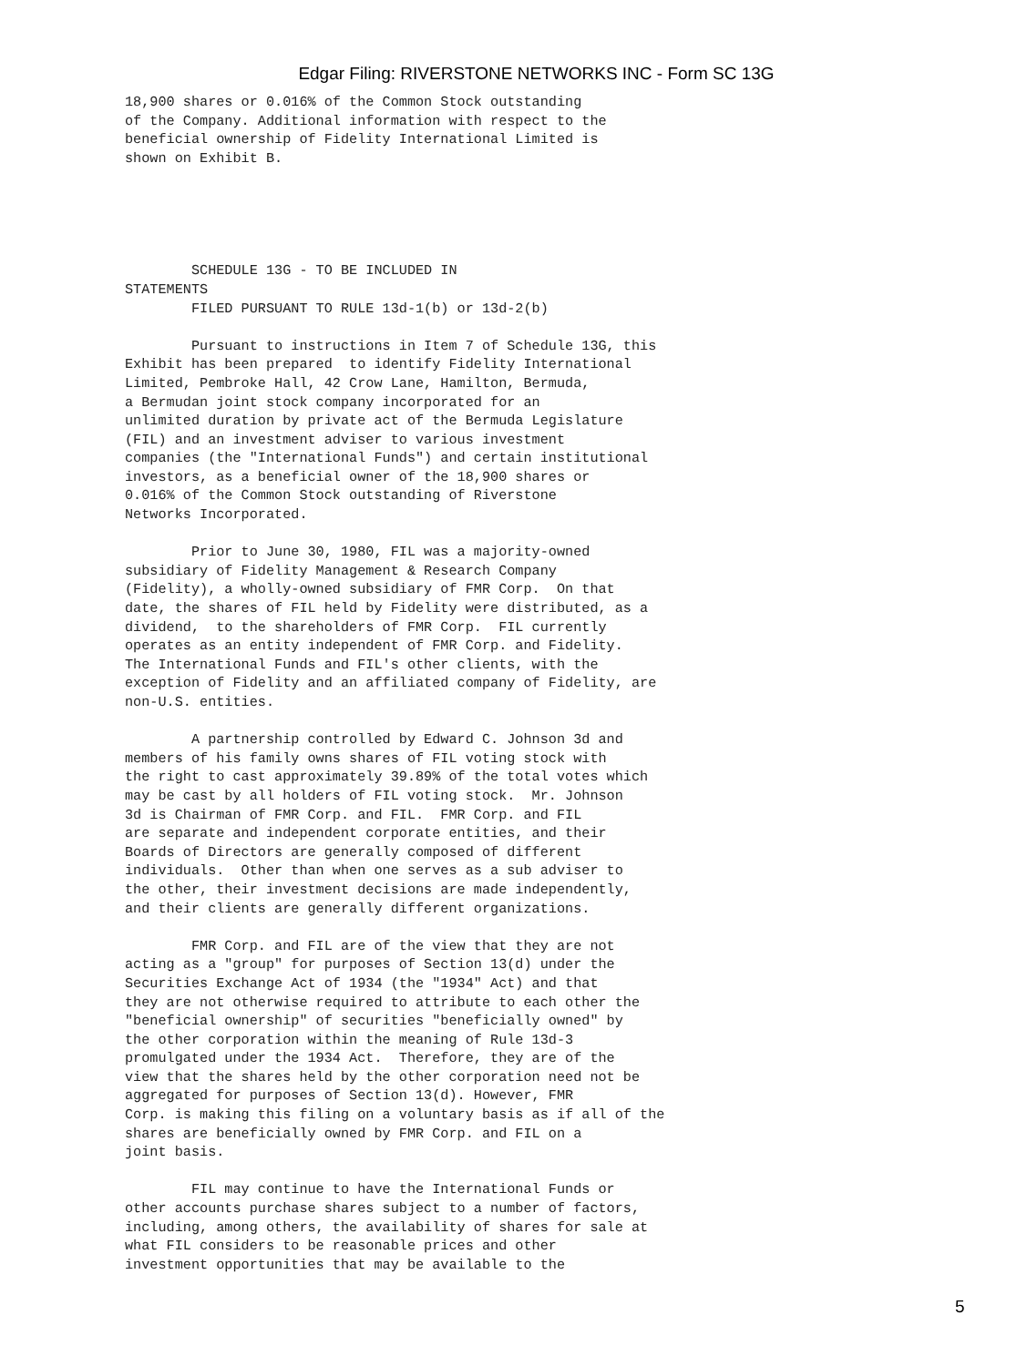Edgar Filing: RIVERSTONE NETWORKS INC - Form SC 13G
18,900 shares or 0.016% of the Common Stock outstanding
of the Company. Additional information with respect to the
beneficial ownership of Fidelity International Limited is
shown on Exhibit B.





        SCHEDULE 13G - TO BE INCLUDED IN
STATEMENTS
        FILED PURSUANT TO RULE 13d-1(b) or 13d-2(b)

        Pursuant to instructions in Item 7 of Schedule 13G, this
Exhibit has been prepared  to identify Fidelity International
Limited, Pembroke Hall, 42 Crow Lane, Hamilton, Bermuda,
a Bermudan joint stock company incorporated for an
unlimited duration by private act of the Bermuda Legislature
(FIL) and an investment adviser to various investment
companies (the "International Funds") and certain institutional
investors, as a beneficial owner of the 18,900 shares or
0.016% of the Common Stock outstanding of Riverstone
Networks Incorporated.

        Prior to June 30, 1980, FIL was a majority-owned
subsidiary of Fidelity Management & Research Company
(Fidelity), a wholly-owned subsidiary of FMR Corp.  On that
date, the shares of FIL held by Fidelity were distributed, as a
dividend,  to the shareholders of FMR Corp.  FIL currently
operates as an entity independent of FMR Corp. and Fidelity.
The International Funds and FIL's other clients, with the
exception of Fidelity and an affiliated company of Fidelity, are
non-U.S. entities.

        A partnership controlled by Edward C. Johnson 3d and
members of his family owns shares of FIL voting stock with
the right to cast approximately 39.89% of the total votes which
may be cast by all holders of FIL voting stock.  Mr. Johnson
3d is Chairman of FMR Corp. and FIL.  FMR Corp. and FIL
are separate and independent corporate entities, and their
Boards of Directors are generally composed of different
individuals.  Other than when one serves as a sub adviser to
the other, their investment decisions are made independently,
and their clients are generally different organizations.

        FMR Corp. and FIL are of the view that they are not
acting as a "group" for purposes of Section 13(d) under the
Securities Exchange Act of 1934 (the "1934" Act) and that
they are not otherwise required to attribute to each other the
"beneficial ownership" of securities "beneficially owned" by
the other corporation within the meaning of Rule 13d-3
promulgated under the 1934 Act.  Therefore, they are of the
view that the shares held by the other corporation need not be
aggregated for purposes of Section 13(d). However, FMR
Corp. is making this filing on a voluntary basis as if all of the
shares are beneficially owned by FMR Corp. and FIL on a
joint basis.

        FIL may continue to have the International Funds or
other accounts purchase shares subject to a number of factors,
including, among others, the availability of shares for sale at
what FIL considers to be reasonable prices and other
investment opportunities that may be available to the
5